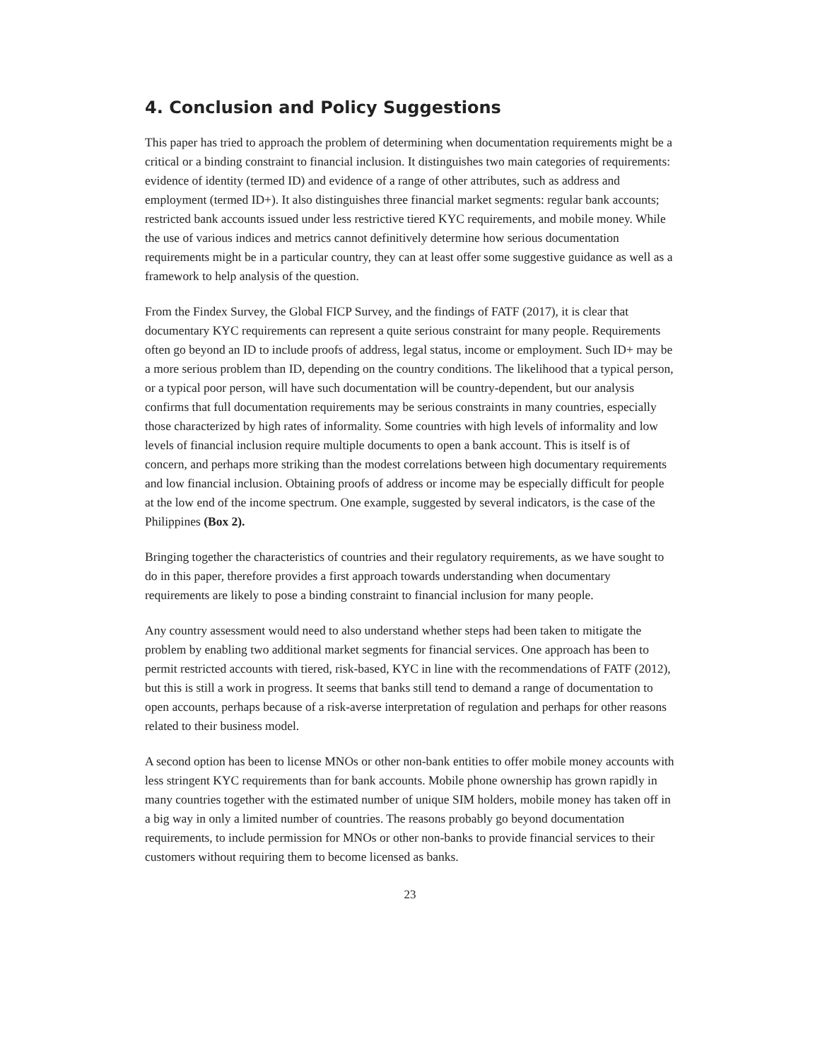4. Conclusion and Policy Suggestions
This paper has tried to approach the problem of determining when documentation requirements might be a critical or a binding constraint to financial inclusion. It distinguishes two main categories of requirements: evidence of identity (termed ID) and evidence of a range of other attributes, such as address and employment (termed ID+). It also distinguishes three financial market segments: regular bank accounts; restricted bank accounts issued under less restrictive tiered KYC requirements, and mobile money. While the use of various indices and metrics cannot definitively determine how serious documentation requirements might be in a particular country, they can at least offer some suggestive guidance as well as a framework to help analysis of the question.
From the Findex Survey, the Global FICP Survey, and the findings of FATF (2017), it is clear that documentary KYC requirements can represent a quite serious constraint for many people. Requirements often go beyond an ID to include proofs of address, legal status, income or employment. Such ID+ may be a more serious problem than ID, depending on the country conditions. The likelihood that a typical person, or a typical poor person, will have such documentation will be country-dependent, but our analysis confirms that full documentation requirements may be serious constraints in many countries, especially those characterized by high rates of informality. Some countries with high levels of informality and low levels of financial inclusion require multiple documents to open a bank account. This is itself is of concern, and perhaps more striking than the modest correlations between high documentary requirements and low financial inclusion. Obtaining proofs of address or income may be especially difficult for people at the low end of the income spectrum. One example, suggested by several indicators, is the case of the Philippines (Box 2).
Bringing together the characteristics of countries and their regulatory requirements, as we have sought to do in this paper, therefore provides a first approach towards understanding when documentary requirements are likely to pose a binding constraint to financial inclusion for many people.
Any country assessment would need to also understand whether steps had been taken to mitigate the problem by enabling two additional market segments for financial services. One approach has been to permit restricted accounts with tiered, risk-based, KYC in line with the recommendations of FATF (2012), but this is still a work in progress. It seems that banks still tend to demand a range of documentation to open accounts, perhaps because of a risk-averse interpretation of regulation and perhaps for other reasons related to their business model.
A second option has been to license MNOs or other non-bank entities to offer mobile money accounts with less stringent KYC requirements than for bank accounts. Mobile phone ownership has grown rapidly in many countries together with the estimated number of unique SIM holders, mobile money has taken off in a big way in only a limited number of countries. The reasons probably go beyond documentation requirements, to include permission for MNOs or other non-banks to provide financial services to their customers without requiring them to become licensed as banks.
23